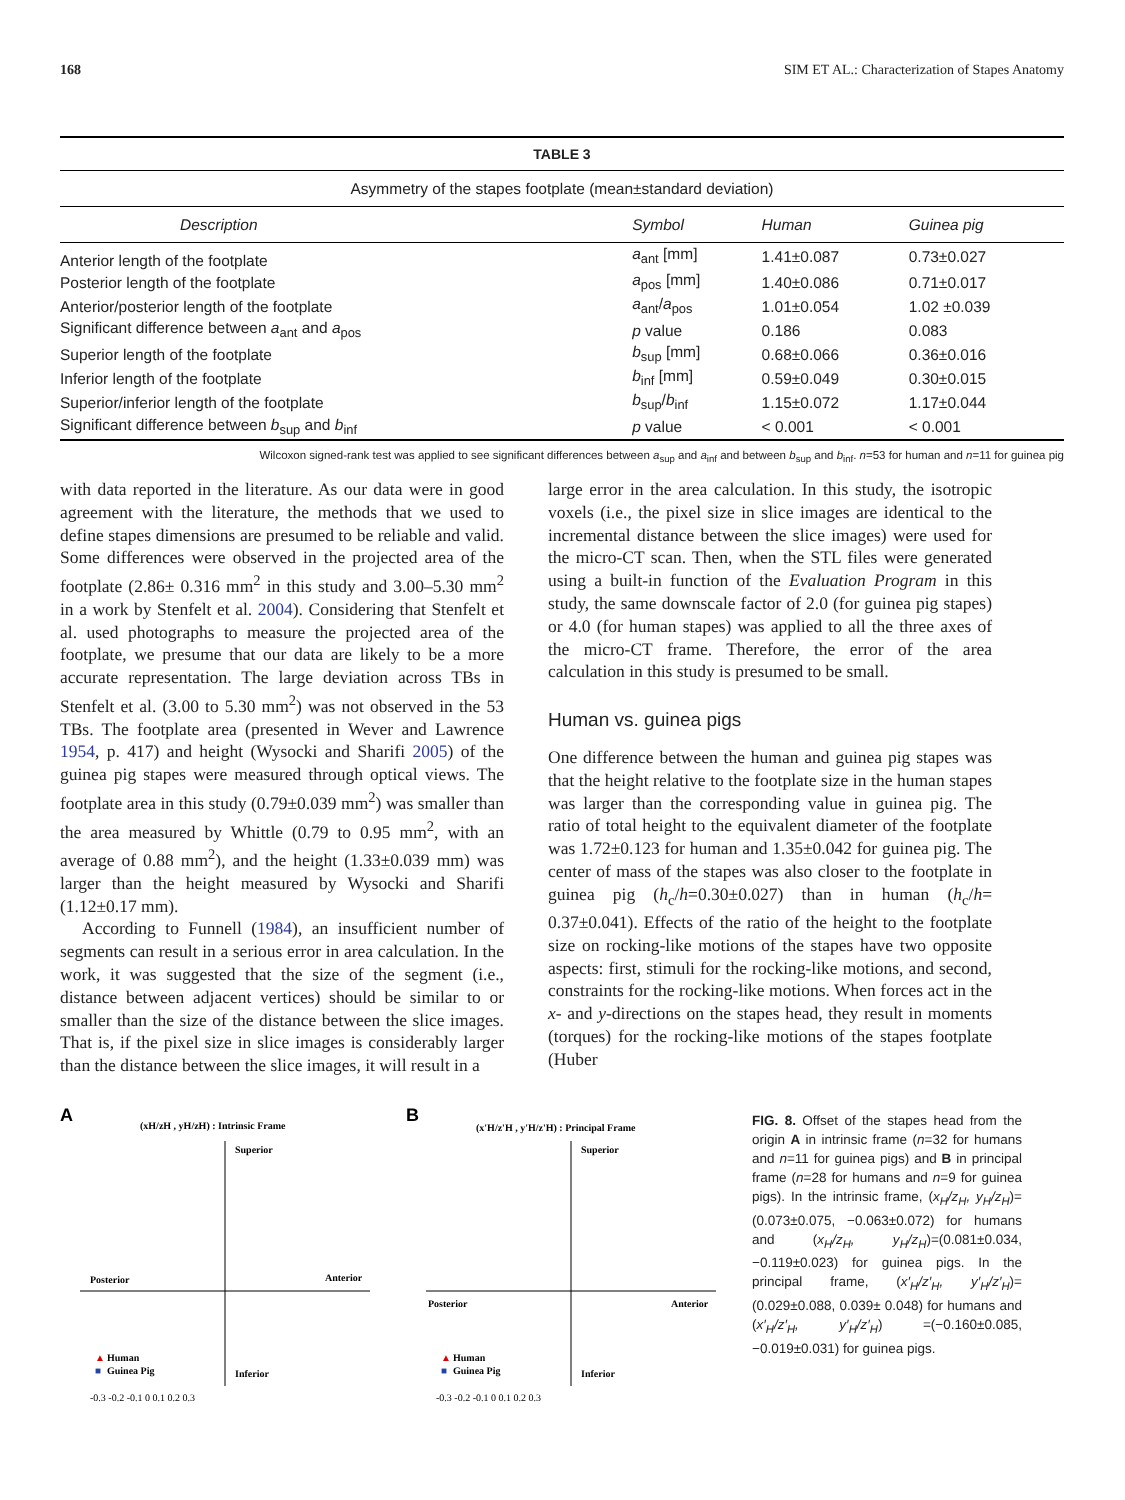168 SIM ET AL.: Characterization of Stapes Anatomy
TABLE 3
| Asymmetry of the stapes footplate (mean±standard deviation) | | | |
| Description | Symbol | Human | Guinea pig |
| Anterior length of the footplate | a<sub>ant</sub> [mm] | 1.41±0.087 | 0.73±0.027 |
| Posterior length of the footplate | a<sub>pos</sub> [mm] | 1.40±0.086 | 0.71±0.017 |
| Anterior/posterior length of the footplate | a<sub>ant</sub>/ a<sub>pos</sub> | 1.01±0.054 | 1.02 ±0.039 |
| Significant difference between a<sub>ant</sub> and a<sub>pos</sub> | p value | 0.186 | 0.083 |
| Superior length of the footplate | b<sub>sup</sub> [mm] | 0.68±0.066 | 0.36±0.016 |
| Inferior length of the footplate | b<sub>inf</sub> [mm] | 0.59±0.049 | 0.30±0.015 |
| Superior/inferior length of the footplate | b<sub>sup</sub>/ b<sub>inf</sub> | 1.15±0.072 | 1.17±0.044 |
| Significant difference between b<sub>sup</sub> and b<sub>inf</sub> | p value | < 0.001 | < 0.001 |
Wilcoxon signed-rank test was applied to see significant differences between a<sub>sup</sub> and a<sub>inf</sub> and between b<sub>sup</sub> and b<sub>inf</sub>. n=53 for human and n=11 for guinea pig
with data reported in the literature. As our data were in good agreement with the literature, the methods that we used to define stapes dimensions are presumed to be reliable and valid. Some differences were observed in the projected area of the footplate (2.86± 0.316 mm<sup>2</sup> in this study and 3.00–5.30 mm<sup>2</sup> in a work by Stenfelt et al. 2004). Considering that Stenfelt et al. used photographs to measure the projected area of the footplate, we presume that our data are likely to be a more accurate representation. The large deviation across TBs in Stenfelt et al. (3.00 to 5.30 mm<sup>2</sup>) was not observed in the 53 TBs. The footplate area (presented in Wever and Lawrence 1954, p. 417) and height (Wysocki and Sharifi 2005) of the guinea pig stapes were measured through optical views. The footplate area in this study (0.79±0.039 mm<sup>2</sup>) was smaller than the area measured by Whittle (0.79 to 0.95 mm<sup>2</sup>, with an average of 0.88 mm<sup>2</sup>), and the height (1.33±0.039 mm) was larger than the height measured by Wysocki and Sharifi (1.12±0.17 mm).
According to Funnell (1984), an insufficient number of segments can result in a serious error in area calculation. In the work, it was suggested that the size of the segment (i.e., distance between adjacent vertices) should be similar to or smaller than the size of the distance between the slice images. That is, if the pixel size in slice images is considerably larger than the distance between the slice images, it will result in a
large error in the area calculation. In this study, the isotropic voxels (i.e., the pixel size in slice images are identical to the incremental distance between the slice images) were used for the micro-CT scan. Then, when the STL files were generated using a built-in function of the Evaluation Program in this study, the same downscale factor of 2.0 (for guinea pig stapes) or 4.0 (for human stapes) was applied to all the three axes of the micro-CT frame. Therefore, the error of the area calculation in this study is presumed to be small.
Human vs. guinea pigs
One difference between the human and guinea pig stapes was that the height relative to the footplate size in the human stapes was larger than the corresponding value in guinea pig. The ratio of total height to the equivalent diameter of the footplate was 1.72±0.123 for human and 1.35±0.042 for guinea pig. The center of mass of the stapes was also closer to the footplate in guinea pig (h<sub>c</sub>/h=0.30±0.027) than in human (h<sub>c</sub>/h= 0.37±0.041). Effects of the ratio of the height to the footplate size on rocking-like motions of the stapes have two opposite aspects: first, stimuli for the rocking-like motions, and second, constraints for the rocking-like motions. When forces act in the x- and y-directions on the stapes head, they result in moments (torques) for the rocking-like motions of the stapes footplate (Huber
A
(xH/zH , yH/zH) : Intrinsic Frame
Superior
Posterior
Anterior
Inferior
▲
Human
■
Guinea Pig
-0.3 -0.2 -0.1 0 0.1 0.2 0.3
B
(x'H/z'H , y'H/z'H) : Principal Frame
Superior
Posterior
Anterior
Inferior
▲
Human
■
Guinea Pig
-0.3 -0.2 -0.1 0 0.1 0.2 0.3
FIG. 8. Offset of the stapes head from the origin A in intrinsic frame (n=32 for humans and n=11 for guinea pigs) and B in principal frame (n=28 for humans and n=9 for guinea pigs). In the intrinsic frame, (x<sub>H</sub>/z<sub>H</sub>, y<sub>H</sub>/z<sub>H</sub>)=(0.073±0.075, −0.063±0.072) for humans and (x<sub>H</sub>/z<sub>H</sub>, y<sub>H</sub>/z<sub>H</sub>)=(0.081±0.034, −0.119±0.023) for guinea pigs. In the principal frame, (x′<sub>H</sub>/z′<sub>H</sub>, y′<sub>H</sub>/z′<sub>H</sub>)=(0.029±0.088, 0.039± 0.048) for humans and (x′<sub>H</sub>/z′<sub>H</sub>, y′<sub>H</sub>/z′<sub>H</sub>) =(−0.160±0.085, −0.019±0.031) for guinea pigs.